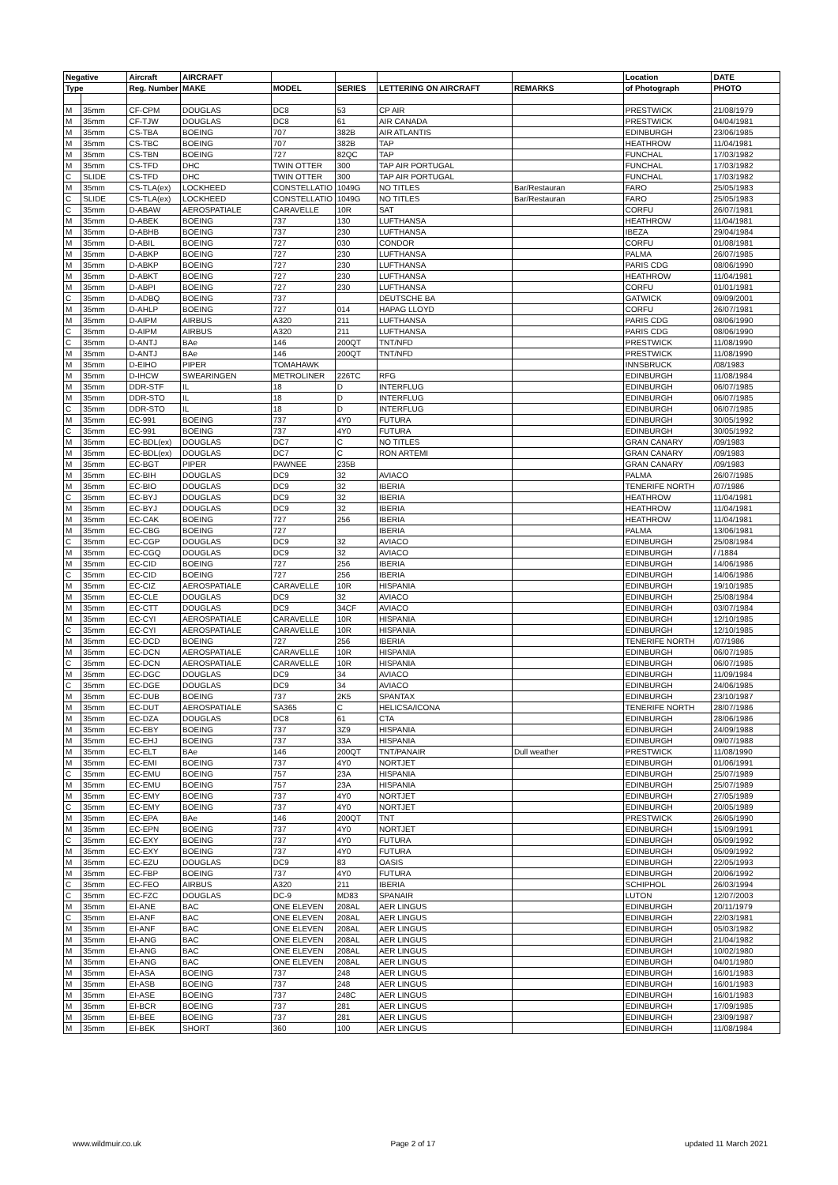| Negative | | Aircraft | AIRCRAFT | | | | | Location | DATE |
| --- | --- | --- | --- | --- | --- | --- | --- | --- | --- |
| Type | | Reg. Number | MAKE | MODEL | SERIES | LETTERING ON AIRCRAFT | REMARKS | of Photograph | PHOTO |
| M | 35mm | CF-CPM | DOUGLAS | DC8 | 53 | CP AIR | | PRESTWICK | 21/08/1979 |
| M | 35mm | CF-TJW | DOUGLAS | DC8 | 61 | AIR CANADA | | PRESTWICK | 04/04/1981 |
| M | 35mm | CS-TBA | BOEING | 707 | 382B | AIR ATLANTIS | | EDINBURGH | 23/06/1985 |
| M | 35mm | CS-TBC | BOEING | 707 | 382B | TAP | | HEATHROW | 11/04/1981 |
| M | 35mm | CS-TBN | BOEING | 727 | 82QC | TAP | | FUNCHAL | 17/03/1982 |
| M | 35mm | CS-TFD | DHC | TWIN OTTER | 300 | TAP AIR PORTUGAL | | FUNCHAL | 17/03/1982 |
| C | SLIDE | CS-TFD | DHC | TWIN OTTER | 300 | TAP AIR PORTUGAL | | FUNCHAL | 17/03/1982 |
| M | 35mm | CS-TLA(ex) | LOCKHEED | CONSTELLATIO | 1049G | NO TITLES | Bar/Restauran | FARO | 25/05/1983 |
| C | SLIDE | CS-TLA(ex) | LOCKHEED | CONSTELLATIO | 1049G | NO TITLES | Bar/Restauran | FARO | 25/05/1983 |
| C | 35mm | D-ABAW | AEROSPATIALE | CARAVELLE | 10R | SAT | | CORFU | 26/07/1981 |
| M | 35mm | D-ABEK | BOEING | 737 | 130 | LUFTHANSA | | HEATHROW | 11/04/1981 |
| M | 35mm | D-ABHB | BOEING | 737 | 230 | LUFTHANSA | | IBEZA | 29/04/1984 |
| M | 35mm | D-ABIL | BOEING | 727 | 030 | CONDOR | | CORFU | 01/08/1981 |
| M | 35mm | D-ABKP | BOEING | 727 | 230 | LUFTHANSA | | PALMA | 26/07/1985 |
| M | 35mm | D-ABKP | BOEING | 727 | 230 | LUFTHANSA | | PARIS CDG | 08/06/1990 |
| M | 35mm | D-ABKT | BOEING | 727 | 230 | LUFTHANSA | | HEATHROW | 11/04/1981 |
| M | 35mm | D-ABPI | BOEING | 727 | 230 | LUFTHANSA | | CORFU | 01/01/1981 |
| C | 35mm | D-ADBQ | BOEING | 737 | | DEUTSCHE BA | | GATWICK | 09/09/2001 |
| M | 35mm | D-AHLP | BOEING | 727 | 014 | HAPAG LLOYD | | CORFU | 26/07/1981 |
| M | 35mm | D-AIPM | AIRBUS | A320 | 211 | LUFTHANSA | | PARIS CDG | 08/06/1990 |
| C | 35mm | D-AIPM | AIRBUS | A320 | 211 | LUFTHANSA | | PARIS CDG | 08/06/1990 |
| C | 35mm | D-ANTJ | BAe | 146 | 200QT | TNT/NFD | | PRESTWICK | 11/08/1990 |
| M | 35mm | D-ANTJ | BAe | 146 | 200QT | TNT/NFD | | PRESTWICK | 11/08/1990 |
| M | 35mm | D-EIHO | PIPER | TOMAHAWK | | | | INNSBRUCK | /08/1983 |
| M | 35mm | D-IHCW | SWEARINGEN | METROLINER | 226TC | RFG | | EDINBURGH | 11/08/1984 |
| M | 35mm | DDR-STF | IL | 18 | D | INTERFLUG | | EDINBURGH | 06/07/1985 |
| M | 35mm | DDR-STO | IL | 18 | D | INTERFLUG | | EDINBURGH | 06/07/1985 |
| C | 35mm | DDR-STO | IL | 18 | D | INTERFLUG | | EDINBURGH | 06/07/1985 |
| M | 35mm | EC-991 | BOEING | 737 | 4Y0 | FUTURA | | EDINBURGH | 30/05/1992 |
| C | 35mm | EC-991 | BOEING | 737 | 4Y0 | FUTURA | | EDINBURGH | 30/05/1992 |
| M | 35mm | EC-BDL(ex) | DOUGLAS | DC7 | C | NO TITLES | | GRAN CANARY | /09/1983 |
| M | 35mm | EC-BDL(ex) | DOUGLAS | DC7 | C | RON ARTEMI | | GRAN CANARY | /09/1983 |
| M | 35mm | EC-BGT | PIPER | PAWNEE | 235B | | | GRAN CANARY | /09/1983 |
| M | 35mm | EC-BIH | DOUGLAS | DC9 | 32 | AVIACO | | PALMA | 26/07/1985 |
| M | 35mm | EC-BIO | DOUGLAS | DC9 | 32 | IBERIA | | TENERIFE NORTH | /07/1986 |
| C | 35mm | EC-BYJ | DOUGLAS | DC9 | 32 | IBERIA | | HEATHROW | 11/04/1981 |
| M | 35mm | EC-BYJ | DOUGLAS | DC9 | 32 | IBERIA | | HEATHROW | 11/04/1981 |
| M | 35mm | EC-CAK | BOEING | 727 | 256 | IBERIA | | HEATHROW | 11/04/1981 |
| M | 35mm | EC-CBG | BOEING | 727 | | IBERIA | | PALMA | 13/06/1981 |
| C | 35mm | EC-CGP | DOUGLAS | DC9 | 32 | AVIACO | | EDINBURGH | 25/08/1984 |
| M | 35mm | EC-CGQ | DOUGLAS | DC9 | 32 | AVIACO | | EDINBURGH | / /1884 |
| M | 35mm | EC-CID | BOEING | 727 | 256 | IBERIA | | EDINBURGH | 14/06/1986 |
| C | 35mm | EC-CID | BOEING | 727 | 256 | IBERIA | | EDINBURGH | 14/06/1986 |
| M | 35mm | EC-CIZ | AEROSPATIALE | CARAVELLE | 10R | HISPANIA | | EDINBURGH | 19/10/1985 |
| M | 35mm | EC-CLE | DOUGLAS | DC9 | 32 | AVIACO | | EDINBURGH | 25/08/1984 |
| M | 35mm | EC-CTT | DOUGLAS | DC9 | 34CF | AVIACO | | EDINBURGH | 03/07/1984 |
| M | 35mm | EC-CYI | AEROSPATIALE | CARAVELLE | 10R | HISPANIA | | EDINBURGH | 12/10/1985 |
| C | 35mm | EC-CYI | AEROSPATIALE | CARAVELLE | 10R | HISPANIA | | EDINBURGH | 12/10/1985 |
| M | 35mm | EC-DCD | BOEING | 727 | 256 | IBERIA | | TENERIFE NORTH | /07/1986 |
| M | 35mm | EC-DCN | AEROSPATIALE | CARAVELLE | 10R | HISPANIA | | EDINBURGH | 06/07/1985 |
| C | 35mm | EC-DCN | AEROSPATIALE | CARAVELLE | 10R | HISPANIA | | EDINBURGH | 06/07/1985 |
| M | 35mm | EC-DGC | DOUGLAS | DC9 | 34 | AVIACO | | EDINBURGH | 11/09/1984 |
| C | 35mm | EC-DGE | DOUGLAS | DC9 | 34 | AVIACO | | EDINBURGH | 24/06/1985 |
| M | 35mm | EC-DUB | BOEING | 737 | 2K5 | SPANTAX | | EDINBURGH | 23/10/1987 |
| M | 35mm | EC-DUT | AEROSPATIALE | SA365 | C | HELICSA/ICONA | | TENERIFE NORTH | 28/07/1986 |
| M | 35mm | EC-DZA | DOUGLAS | DC8 | 61 | CTA | | EDINBURGH | 28/06/1986 |
| M | 35mm | EC-EBY | BOEING | 737 | 3Z9 | HISPANIA | | EDINBURGH | 24/09/1988 |
| M | 35mm | EC-EHJ | BOEING | 737 | 33A | HISPANIA | | EDINBURGH | 09/07/1988 |
| M | 35mm | EC-ELT | BAe | 146 | 200QT | TNT/PANAIR | Dull weather | PRESTWICK | 11/08/1990 |
| M | 35mm | EC-EMI | BOEING | 737 | 4Y0 | NORTJET | | EDINBURGH | 01/06/1991 |
| C | 35mm | EC-EMU | BOEING | 757 | 23A | HISPANIA | | EDINBURGH | 25/07/1989 |
| M | 35mm | EC-EMU | BOEING | 757 | 23A | HISPANIA | | EDINBURGH | 25/07/1989 |
| M | 35mm | EC-EMY | BOEING | 737 | 4Y0 | NORTJET | | EDINBURGH | 27/05/1989 |
| C | 35mm | EC-EMY | BOEING | 737 | 4Y0 | NORTJET | | EDINBURGH | 20/05/1989 |
| M | 35mm | EC-EPA | BAe | 146 | 200QT | TNT | | PRESTWICK | 26/05/1990 |
| M | 35mm | EC-EPN | BOEING | 737 | 4Y0 | NORTJET | | EDINBURGH | 15/09/1991 |
| C | 35mm | EC-EXY | BOEING | 737 | 4Y0 | FUTURA | | EDINBURGH | 05/09/1992 |
| M | 35mm | EC-EXY | BOEING | 737 | 4Y0 | FUTURA | | EDINBURGH | 05/09/1992 |
| M | 35mm | EC-EZU | DOUGLAS | DC9 | 83 | OASIS | | EDINBURGH | 22/05/1993 |
| M | 35mm | EC-FBP | BOEING | 737 | 4Y0 | FUTURA | | EDINBURGH | 20/06/1992 |
| C | 35mm | EC-FEO | AIRBUS | A320 | 211 | IBERIA | | SCHIPHOL | 26/03/1994 |
| C | 35mm | EC-FZC | DOUGLAS | DC-9 | MD83 | SPANAIR | | LUTON | 12/07/2003 |
| M | 35mm | EI-ANE | BAC | ONE ELEVEN | 208AL | AER LINGUS | | EDINBURGH | 20/11/1979 |
| C | 35mm | EI-ANF | BAC | ONE ELEVEN | 208AL | AER LINGUS | | EDINBURGH | 22/03/1981 |
| M | 35mm | EI-ANF | BAC | ONE ELEVEN | 208AL | AER LINGUS | | EDINBURGH | 05/03/1982 |
| M | 35mm | EI-ANG | BAC | ONE ELEVEN | 208AL | AER LINGUS | | EDINBURGH | 21/04/1982 |
| M | 35mm | EI-ANG | BAC | ONE ELEVEN | 208AL | AER LINGUS | | EDINBURGH | 10/02/1980 |
| M | 35mm | EI-ANG | BAC | ONE ELEVEN | 208AL | AER LINGUS | | EDINBURGH | 04/01/1980 |
| M | 35mm | EI-ASA | BOEING | 737 | 248 | AER LINGUS | | EDINBURGH | 16/01/1983 |
| M | 35mm | EI-ASB | BOEING | 737 | 248 | AER LINGUS | | EDINBURGH | 16/01/1983 |
| M | 35mm | EI-ASE | BOEING | 737 | 248C | AER LINGUS | | EDINBURGH | 16/01/1983 |
| M | 35mm | EI-BCR | BOEING | 737 | 281 | AER LINGUS | | EDINBURGH | 17/09/1985 |
| M | 35mm | EI-BEE | BOEING | 737 | 281 | AER LINGUS | | EDINBURGH | 23/09/1987 |
| M | 35mm | EI-BEK | SHORT | 360 | 100 | AER LINGUS | | EDINBURGH | 11/08/1984 |
www.wildmuir.co.uk Page 2 of 17 updated 11 March 2021